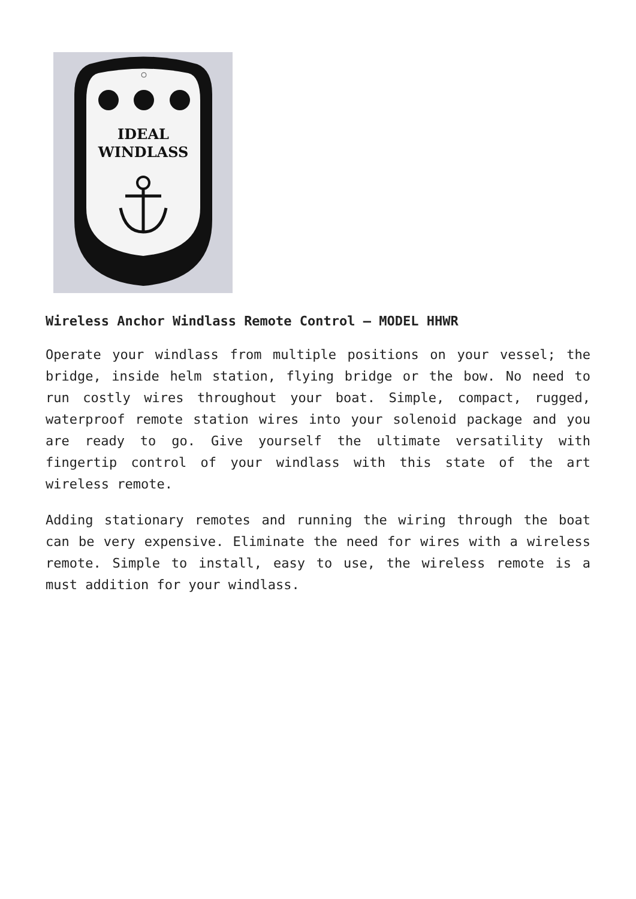IDEAL
WINDLASS
Wireless Anchor Windlass Remote Control – MODEL HHWR
Operate your windlass from multiple positions on your vessel; the bridge, inside helm station, flying bridge or the bow. No need to run costly wires throughout your boat. Simple, compact, rugged, waterproof remote station wires into your solenoid package and you are ready to go. Give yourself the ultimate versatility with fingertip control of your windlass with this state of the art wireless remote.
Adding stationary remotes and running the wiring through the boat can be very expensive. Eliminate the need for wires with a wireless remote. Simple to install, easy to use, the wireless remote is a must addition for your windlass.